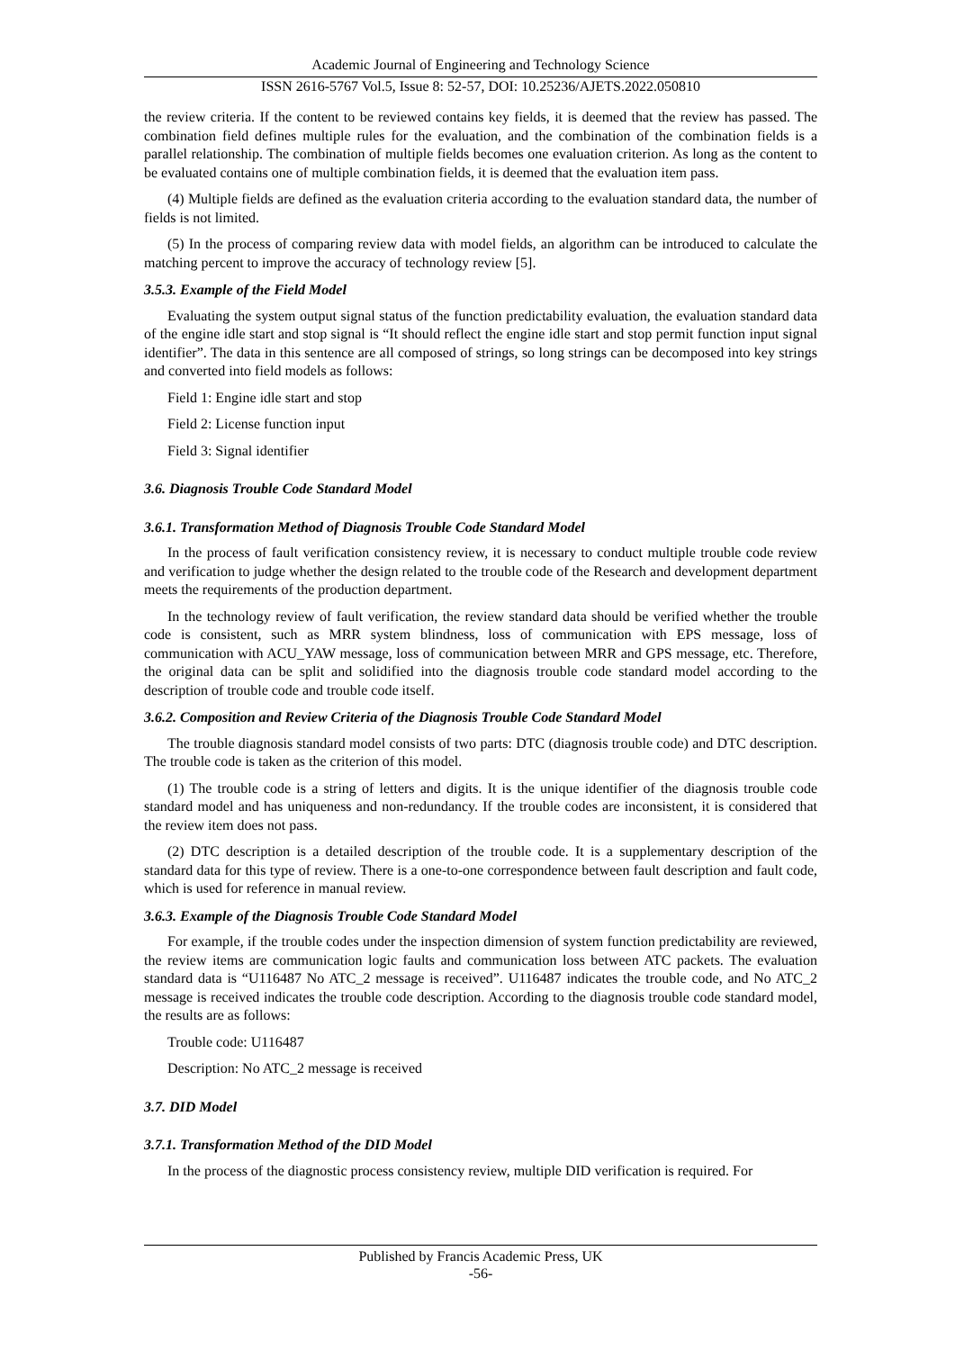Academic Journal of Engineering and Technology Science
ISSN 2616-5767 Vol.5, Issue 8: 52-57, DOI: 10.25236/AJETS.2022.050810
the review criteria. If the content to be reviewed contains key fields, it is deemed that the review has passed. The combination field defines multiple rules for the evaluation, and the combination of the combination fields is a parallel relationship. The combination of multiple fields becomes one evaluation criterion. As long as the content to be evaluated contains one of multiple combination fields, it is deemed that the evaluation item pass.
(4) Multiple fields are defined as the evaluation criteria according to the evaluation standard data, the number of fields is not limited.
(5) In the process of comparing review data with model fields, an algorithm can be introduced to calculate the matching percent to improve the accuracy of technology review [5].
3.5.3. Example of the Field Model
Evaluating the system output signal status of the function predictability evaluation, the evaluation standard data of the engine idle start and stop signal is “It should reflect the engine idle start and stop permit function input signal identifier”. The data in this sentence are all composed of strings, so long strings can be decomposed into key strings and converted into field models as follows:
Field 1: Engine idle start and stop
Field 2: License function input
Field 3: Signal identifier
3.6. Diagnosis Trouble Code Standard Model
3.6.1. Transformation Method of Diagnosis Trouble Code Standard Model
In the process of fault verification consistency review, it is necessary to conduct multiple trouble code review and verification to judge whether the design related to the trouble code of the Research and development department meets the requirements of the production department.
In the technology review of fault verification, the review standard data should be verified whether the trouble code is consistent, such as MRR system blindness, loss of communication with EPS message, loss of communication with ACU_YAW message, loss of communication between MRR and GPS message, etc. Therefore, the original data can be split and solidified into the diagnosis trouble code standard model according to the description of trouble code and trouble code itself.
3.6.2. Composition and Review Criteria of the Diagnosis Trouble Code Standard Model
The trouble diagnosis standard model consists of two parts: DTC (diagnosis trouble code) and DTC description. The trouble code is taken as the criterion of this model.
(1) The trouble code is a string of letters and digits. It is the unique identifier of the diagnosis trouble code standard model and has uniqueness and non-redundancy. If the trouble codes are inconsistent, it is considered that the review item does not pass.
(2) DTC description is a detailed description of the trouble code. It is a supplementary description of the standard data for this type of review. There is a one-to-one correspondence between fault description and fault code, which is used for reference in manual review.
3.6.3. Example of the Diagnosis Trouble Code Standard Model
For example, if the trouble codes under the inspection dimension of system function predictability are reviewed, the review items are communication logic faults and communication loss between ATC packets. The evaluation standard data is “U116487 No ATC_2 message is received”. U116487 indicates the trouble code, and No ATC_2 message is received indicates the trouble code description. According to the diagnosis trouble code standard model, the results are as follows:
Trouble code: U116487
Description: No ATC_2 message is received
3.7. DID Model
3.7.1. Transformation Method of the DID Model
In the process of the diagnostic process consistency review, multiple DID verification is required. For
Published by Francis Academic Press, UK
-56-